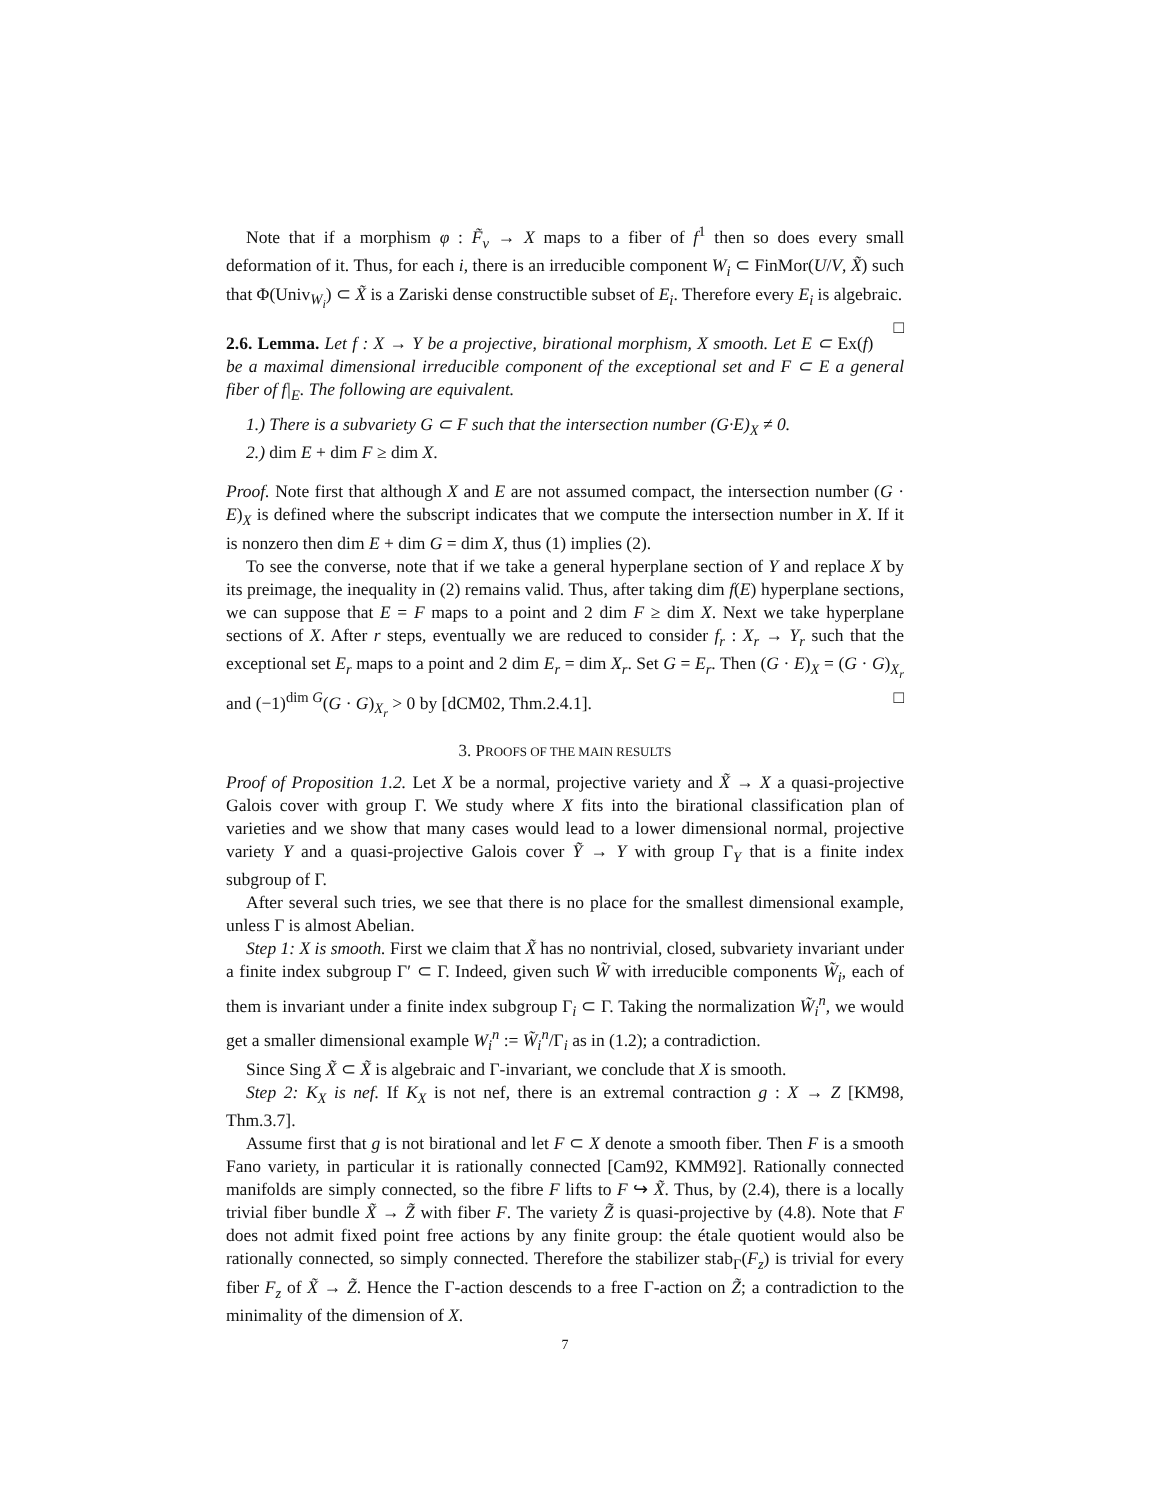Note that if a morphism φ : F̃<sub>v</sub> → X maps to a fiber of f<sup>1</sup> then so does every small deformation of it. Thus, for each i, there is an irreducible component W<sub>i</sub> ⊂ FinMor(U/V, X̃) such that Φ(Univ<sub>W<sub>i</sub></sub>) ⊂ X̃ is a Zariski dense constructible subset of E<sub>i</sub>. Therefore every E<sub>i</sub> is algebraic. □
2.6. Lemma. Let f : X → Y be a projective, birational morphism, X smooth. Let E ⊂ Ex(f) be a maximal dimensional irreducible component of the exceptional set and F ⊂ E a general fiber of f|<sub>E</sub>. The following are equivalent.
1.) There is a subvariety G ⊂ F such that the intersection number (G·E)<sub>X</sub> ≠ 0.
2.) dim E + dim F ≥ dim X.
Proof. Note first that although X and E are not assumed compact, the intersection number (G · E)<sub>X</sub> is defined where the subscript indicates that we compute the intersection number in X. If it is nonzero then dim E + dim G = dim X, thus (1) implies (2).
To see the converse, note that if we take a general hyperplane section of Y and replace X by its preimage, the inequality in (2) remains valid. Thus, after taking dim f(E) hyperplane sections, we can suppose that E = F maps to a point and 2 dim F ≥ dim X. Next we take hyperplane sections of X. After r steps, eventually we are reduced to consider f<sub>r</sub> : X<sub>r</sub> → Y<sub>r</sub> such that the exceptional set E<sub>r</sub> maps to a point and 2 dim E<sub>r</sub> = dim X<sub>r</sub>. Set G = E<sub>r</sub>. Then (G · E)<sub>X</sub> = (G · G)<sub>X<sub>r</sub></sub> and (−1)<sup>dim G</sup>(G · G)<sub>X<sub>r</sub></sub> > 0 by [dCM02, Thm.2.4.1]. □
3. PROOFS OF THE MAIN RESULTS
Proof of Proposition 1.2. Let X be a normal, projective variety and X̃ → X a quasi-projective Galois cover with group Γ. We study where X fits into the birational classification plan of varieties and we show that many cases would lead to a lower dimensional normal, projective variety Y and a quasi-projective Galois cover Ỹ → Y with group Γ<sub>Y</sub> that is a finite index subgroup of Γ.
After several such tries, we see that there is no place for the smallest dimensional example, unless Γ is almost Abelian.
Step 1: X is smooth. First we claim that X̃ has no nontrivial, closed, subvariety invariant under a finite index subgroup Γ′ ⊂ Γ. Indeed, given such W̃ with irreducible components W̃<sub>i</sub>, each of them is invariant under a finite index subgroup Γ<sub>i</sub> ⊂ Γ. Taking the normalization W̃<sub>i</sub><sup>n</sup>, we would get a smaller dimensional example W<sub>i</sub><sup>n</sup> := W̃<sub>i</sub><sup>n</sup>/Γ<sub>i</sub> as in (1.2); a contradiction.
Since Sing X̃ ⊂ X̃ is algebraic and Γ-invariant, we conclude that X is smooth.
Step 2: K<sub>X</sub> is nef. If K<sub>X</sub> is not nef, there is an extremal contraction g : X → Z [KM98, Thm.3.7].
Assume first that g is not birational and let F ⊂ X denote a smooth fiber. Then F is a smooth Fano variety, in particular it is rationally connected [Cam92, KMM92]. Rationally connected manifolds are simply connected, so the fibre F lifts to F ↪ X̃. Thus, by (2.4), there is a locally trivial fiber bundle X̃ → Z̃ with fiber F. The variety Z̃ is quasi-projective by (4.8). Note that F does not admit fixed point free actions by any finite group: the étale quotient would also be rationally connected, so simply connected. Therefore the stabilizer stab<sub>Γ</sub>(F<sub>z</sub>) is trivial for every fiber F<sub>z</sub> of X̃ → Z̃. Hence the Γ-action descends to a free Γ-action on Z̃; a contradiction to the minimality of the dimension of X.
7